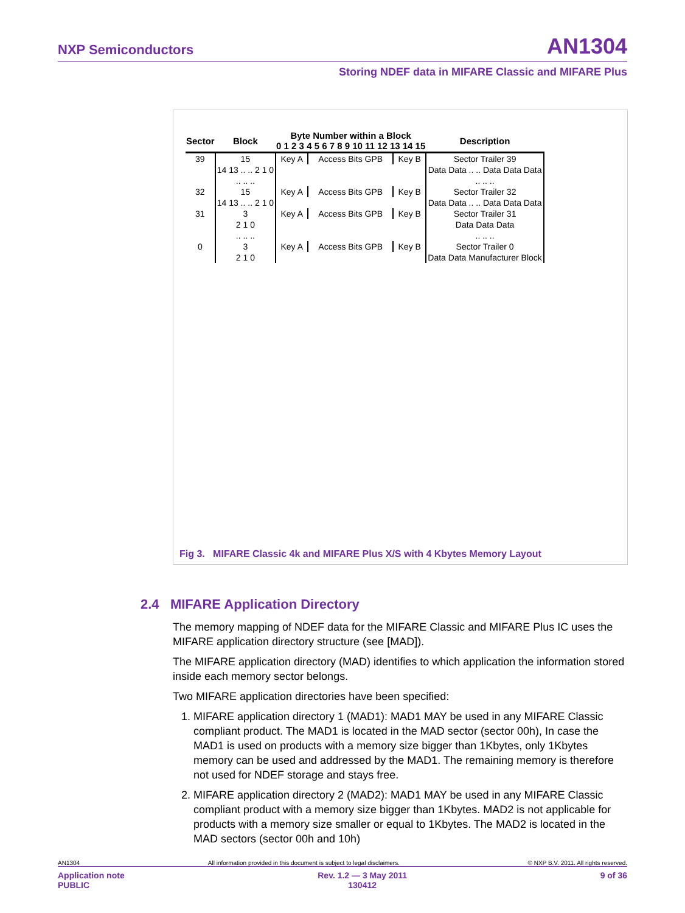NXP Semiconductors AN1304
Storing NDEF data in MIFARE Classic and MIFARE Plus
| Sector | Block | Byte Number within a Block 0 1 2 3 4 5 6 7 8 9 10 11 12 13 14 15 | | | Description |
| --- | --- | --- | --- | --- | --- |
| 39 | 15 | Key A | Access Bits GPB | Key B | Sector Trailer 39 |
| | 14 13 .. .. 2 1 0 | | | | Data Data .. .. Data Data Data |
| | .. .. .. | | | | .. .. .. |
| 32 | 15 | Key A | Access Bits GPB | Key B | Sector Trailer 32 |
| | 14 13 .. .. 2 1 0 | | | | Data Data .. .. Data Data Data |
| 31 | 3 | Key A | Access Bits GPB | Key B | Sector Trailer 31 |
| | 2 1 0 | | | | Data Data Data |
| | .. .. .. | | | | .. .. .. |
| 0 | 3 | Key A | Access Bits GPB | Key B | Sector Trailer 0 |
| | 2 1 0 | | | | Data Data Manufacturer Block |
Fig 3. MIFARE Classic 4k and MIFARE Plus X/S with 4 Kbytes Memory Layout
2.4 MIFARE Application Directory
The memory mapping of NDEF data for the MIFARE Classic and MIFARE Plus IC uses the MIFARE application directory structure (see [MAD]).
The MIFARE application directory (MAD) identifies to which application the information stored inside each memory sector belongs.
Two MIFARE application directories have been specified:
1. MIFARE application directory 1 (MAD1): MAD1 MAY be used in any MIFARE Classic compliant product. The MAD1 is located in the MAD sector (sector 00h), In case the MAD1 is used on products with a memory size bigger than 1Kbytes, only 1Kbytes memory can be used and addressed by the MAD1. The remaining memory is therefore not used for NDEF storage and stays free.
2. MIFARE application directory 2 (MAD2): MAD1 MAY be used in any MIFARE Classic compliant product with a memory size bigger than 1Kbytes. MAD2 is not applicable for products with a memory size smaller or equal to 1Kbytes. The MAD2 is located in the MAD sectors (sector 00h and 10h)
AN1304 All information provided in this document is subject to legal disclaimers. © NXP B.V. 2011. All rights reserved.
Application note
PUBLIC Rev. 1.2 — 3 May 2011
130412 9 of 36